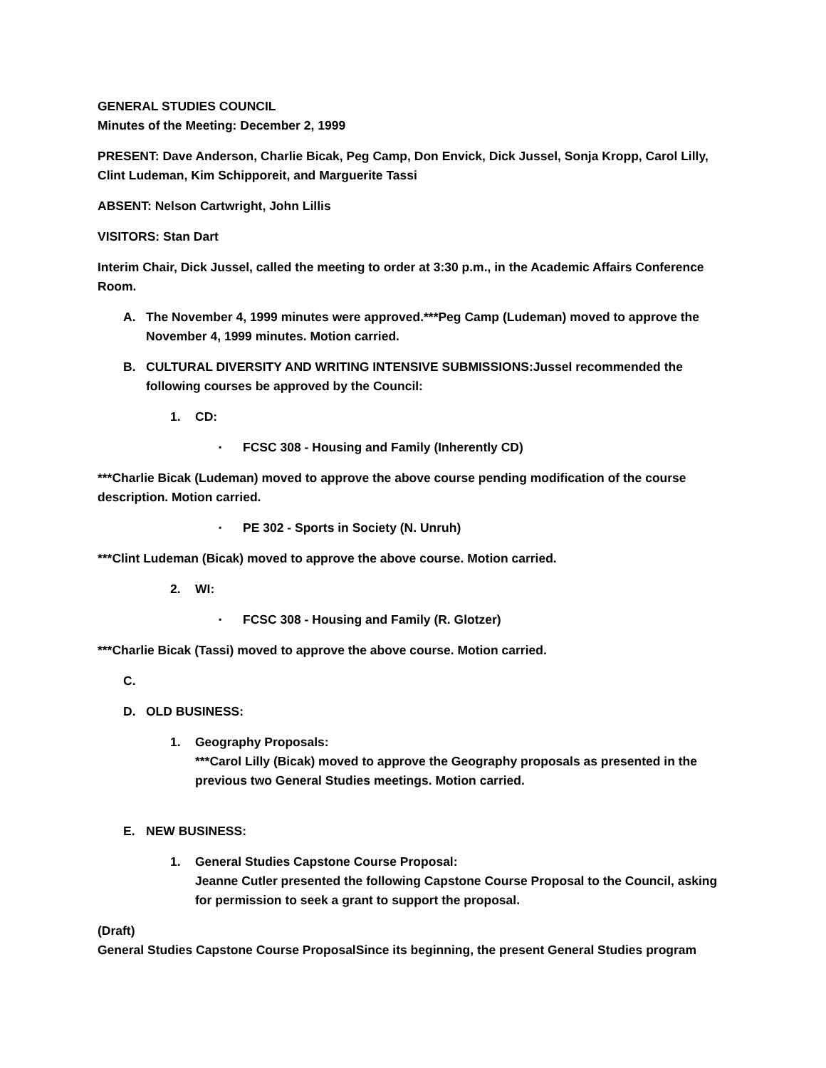GENERAL STUDIES COUNCIL
Minutes of the Meeting: December 2, 1999
PRESENT: Dave Anderson, Charlie Bicak, Peg Camp, Don Envick, Dick Jussel, Sonja Kropp, Carol Lilly, Clint Ludeman, Kim Schipporeit, and Marguerite Tassi
ABSENT: Nelson Cartwright, John Lillis
VISITORS: Stan Dart
Interim Chair, Dick Jussel, called the meeting to order at 3:30 p.m., in the Academic Affairs Conference Room.
A. The November 4, 1999 minutes were approved.***Peg Camp (Ludeman) moved to approve the November 4, 1999 minutes. Motion carried.
B. CULTURAL DIVERSITY AND WRITING INTENSIVE SUBMISSIONS:Jussel recommended the following courses be approved by the Council:
1. CD:
▪ FCSC 308 - Housing and Family (Inherently CD)
***Charlie Bicak (Ludeman) moved to approve the above course pending modification of the course description. Motion carried.
▪ PE 302 - Sports in Society (N. Unruh)
***Clint Ludeman (Bicak) moved to approve the above course. Motion carried.
2. WI:
▪ FCSC 308 - Housing and Family (R. Glotzer)
***Charlie Bicak (Tassi) moved to approve the above course. Motion carried.
C.
D. OLD BUSINESS:
1. Geography Proposals:
***Carol Lilly (Bicak) moved to approve the Geography proposals as presented in the previous two General Studies meetings. Motion carried.
E. NEW BUSINESS:
1. General Studies Capstone Course Proposal:
Jeanne Cutler presented the following Capstone Course Proposal to the Council, asking for permission to seek a grant to support the proposal.
(Draft)
General Studies Capstone Course ProposalSince its beginning, the present General Studies program